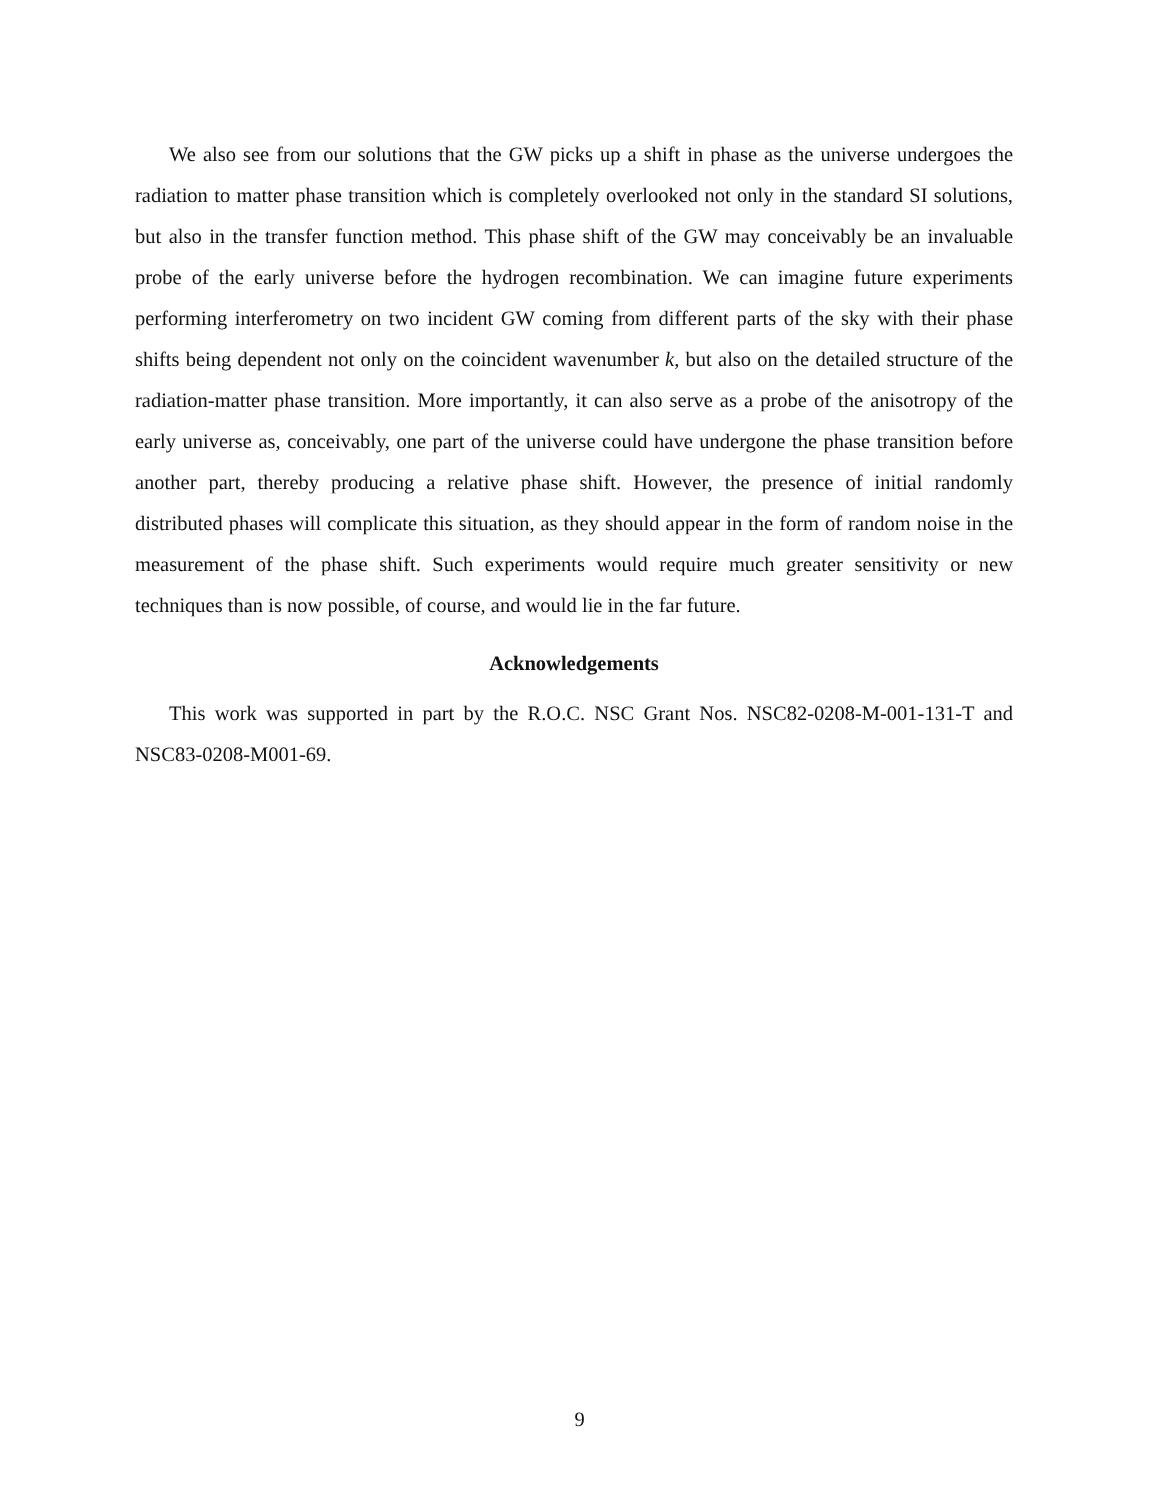We also see from our solutions that the GW picks up a shift in phase as the universe undergoes the radiation to matter phase transition which is completely overlooked not only in the standard SI solutions, but also in the transfer function method. This phase shift of the GW may conceivably be an invaluable probe of the early universe before the hydrogen recombination. We can imagine future experiments performing interferometry on two incident GW coming from different parts of the sky with their phase shifts being dependent not only on the coincident wavenumber k, but also on the detailed structure of the radiation-matter phase transition. More importantly, it can also serve as a probe of the anisotropy of the early universe as, conceivably, one part of the universe could have undergone the phase transition before another part, thereby producing a relative phase shift. However, the presence of initial randomly distributed phases will complicate this situation, as they should appear in the form of random noise in the measurement of the phase shift. Such experiments would require much greater sensitivity or new techniques than is now possible, of course, and would lie in the far future.
Acknowledgements
This work was supported in part by the R.O.C. NSC Grant Nos. NSC82-0208-M-001-131-T and NSC83-0208-M001-69.
9